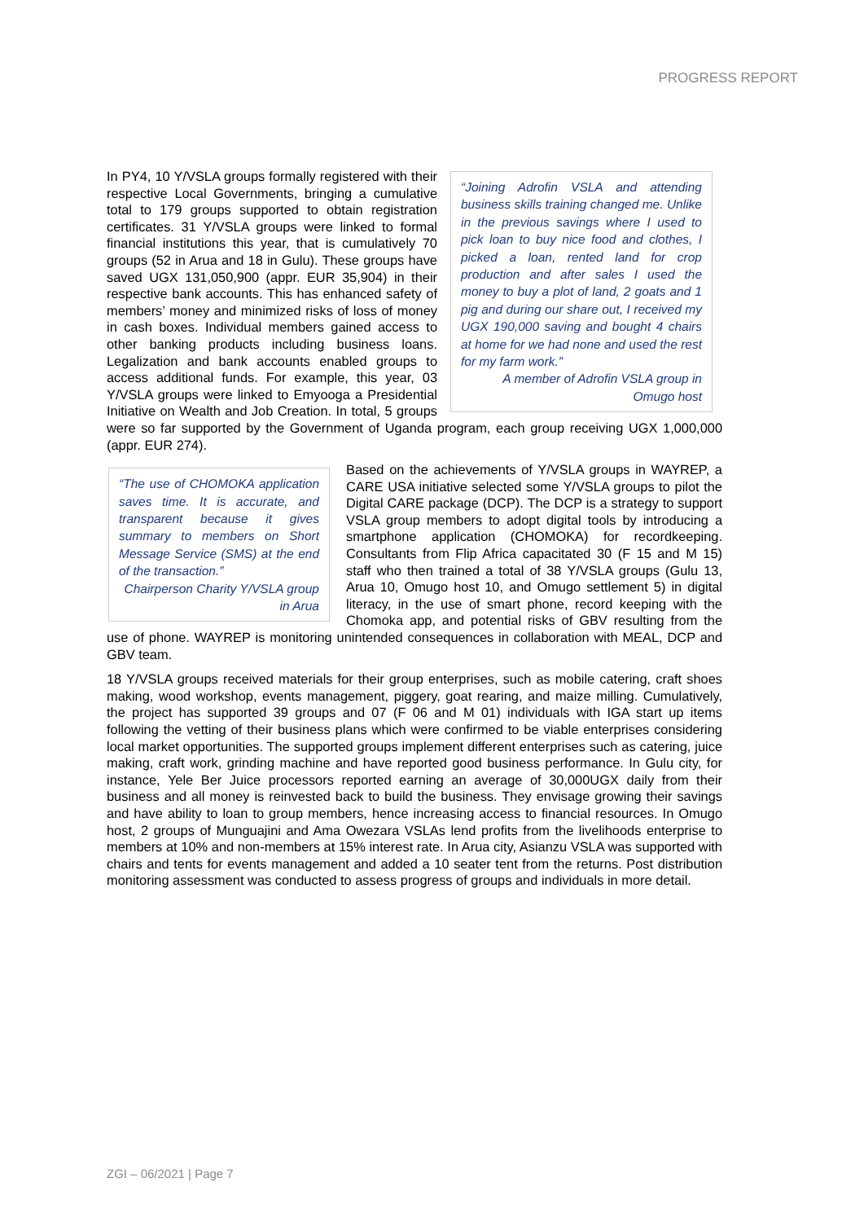PROGRESS REPORT
“Joining Adrofin VSLA and attending business skills training changed me. Unlike in the previous savings where I used to pick loan to buy nice food and clothes, I picked a loan, rented land for crop production and after sales I used the money to buy a plot of land, 2 goats and 1 pig and during our share out, I received my UGX 190,000 saving and bought 4 chairs at home for we had none and used the rest for my farm work.”
A member of Adrofin VSLA group in Omugo host
In PY4, 10 Y/VSLA groups formally registered with their respective Local Governments, bringing a cumulative total to 179 groups supported to obtain registration certificates. 31 Y/VSLA groups were linked to formal financial institutions this year, that is cumulatively 70 groups (52 in Arua and 18 in Gulu). These groups have saved UGX 131,050,900 (appr. EUR 35,904) in their respective bank accounts. This has enhanced safety of members’ money and minimized risks of loss of money in cash boxes. Individual members gained access to other banking products including business loans. Legalization and bank accounts enabled groups to access additional funds. For example, this year, 03 Y/VSLA groups were linked to Emyooga a Presidential Initiative on Wealth and Job Creation. In total, 5 groups were so far supported by the Government of Uganda program, each group receiving UGX 1,000,000 (appr. EUR 274).
“The use of CHOMOKA application saves time. It is accurate, and transparent because it gives summary to members on Short Message Service (SMS) at the end of the transaction.”
Chairperson Charity Y/VSLA group in Arua
Based on the achievements of Y/VSLA groups in WAYREP, a CARE USA initiative selected some Y/VSLA groups to pilot the Digital CARE package (DCP). The DCP is a strategy to support VSLA group members to adopt digital tools by introducing a smartphone application (CHOMOKA) for recordkeeping. Consultants from Flip Africa capacitated 30 (F 15 and M 15) staff who then trained a total of 38 Y/VSLA groups (Gulu 13, Arua 10, Omugo host 10, and Omugo settlement 5) in digital literacy, in the use of smart phone, record keeping with the Chomoka app, and potential risks of GBV resulting from the use of phone. WAYREP is monitoring unintended consequences in collaboration with MEAL, DCP and GBV team.
18 Y/VSLA groups received materials for their group enterprises, such as mobile catering, craft shoes making, wood workshop, events management, piggery, goat rearing, and maize milling. Cumulatively, the project has supported 39 groups and 07 (F 06 and M 01) individuals with IGA start up items following the vetting of their business plans which were confirmed to be viable enterprises considering local market opportunities. The supported groups implement different enterprises such as catering, juice making, craft work, grinding machine and have reported good business performance. In Gulu city, for instance, Yele Ber Juice processors reported earning an average of 30,000UGX daily from their business and all money is reinvested back to build the business. They envisage growing their savings and have ability to loan to group members, hence increasing access to financial resources. In Omugo host, 2 groups of Munguajini and Ama Owezara VSLAs lend profits from the livelihoods enterprise to members at 10% and non-members at 15% interest rate. In Arua city, Asianzu VSLA was supported with chairs and tents for events management and added a 10 seater tent from the returns. Post distribution monitoring assessment was conducted to assess progress of groups and individuals in more detail.
ZGI – 06/2021 | Page 7